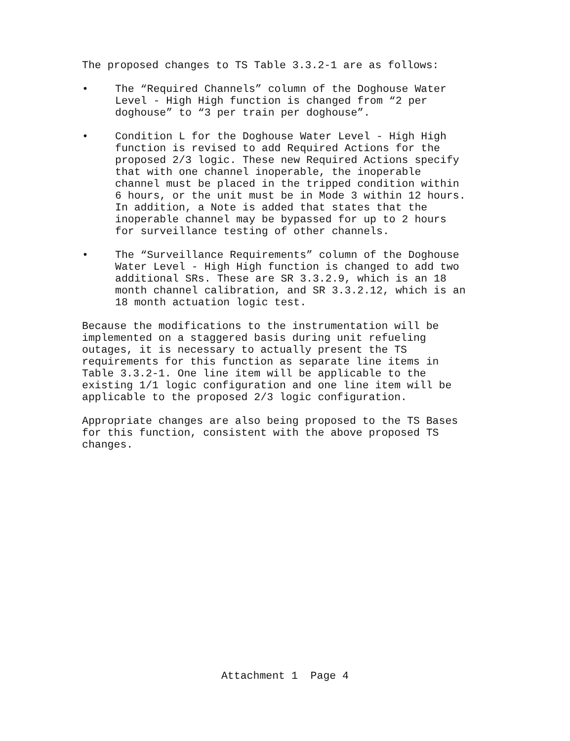The proposed changes to TS Table 3.3.2-1 are as follows:
• The “Required Channels” column of the Doghouse Water
Level - High High function is changed from “2 per
doghouse” to “3 per train per doghouse”.
• Condition L for the Doghouse Water Level - High High
function is revised to add Required Actions for the
proposed 2/3 logic. These new Required Actions specify
that with one channel inoperable, the inoperable
channel must be placed in the tripped condition within
6 hours, or the unit must be in Mode 3 within 12 hours.
In addition, a Note is added that states that the
inoperable channel may be bypassed for up to 2 hours
for surveillance testing of other channels.
• The “Surveillance Requirements” column of the Doghouse
Water Level - High High function is changed to add two
additional SRs. These are SR 3.3.2.9, which is an 18
month channel calibration, and SR 3.3.2.12, which is an
18 month actuation logic test.
Because the modifications to the instrumentation will be
implemented on a staggered basis during unit refueling
outages, it is necessary to actually present the TS
requirements for this function as separate line items in
Table 3.3.2-1. One line item will be applicable to the
existing 1/1 logic configuration and one line item will be
applicable to the proposed 2/3 logic configuration.
Appropriate changes are also being proposed to the TS Bases
for this function, consistent with the above proposed TS
changes.
Attachment 1 Page 4